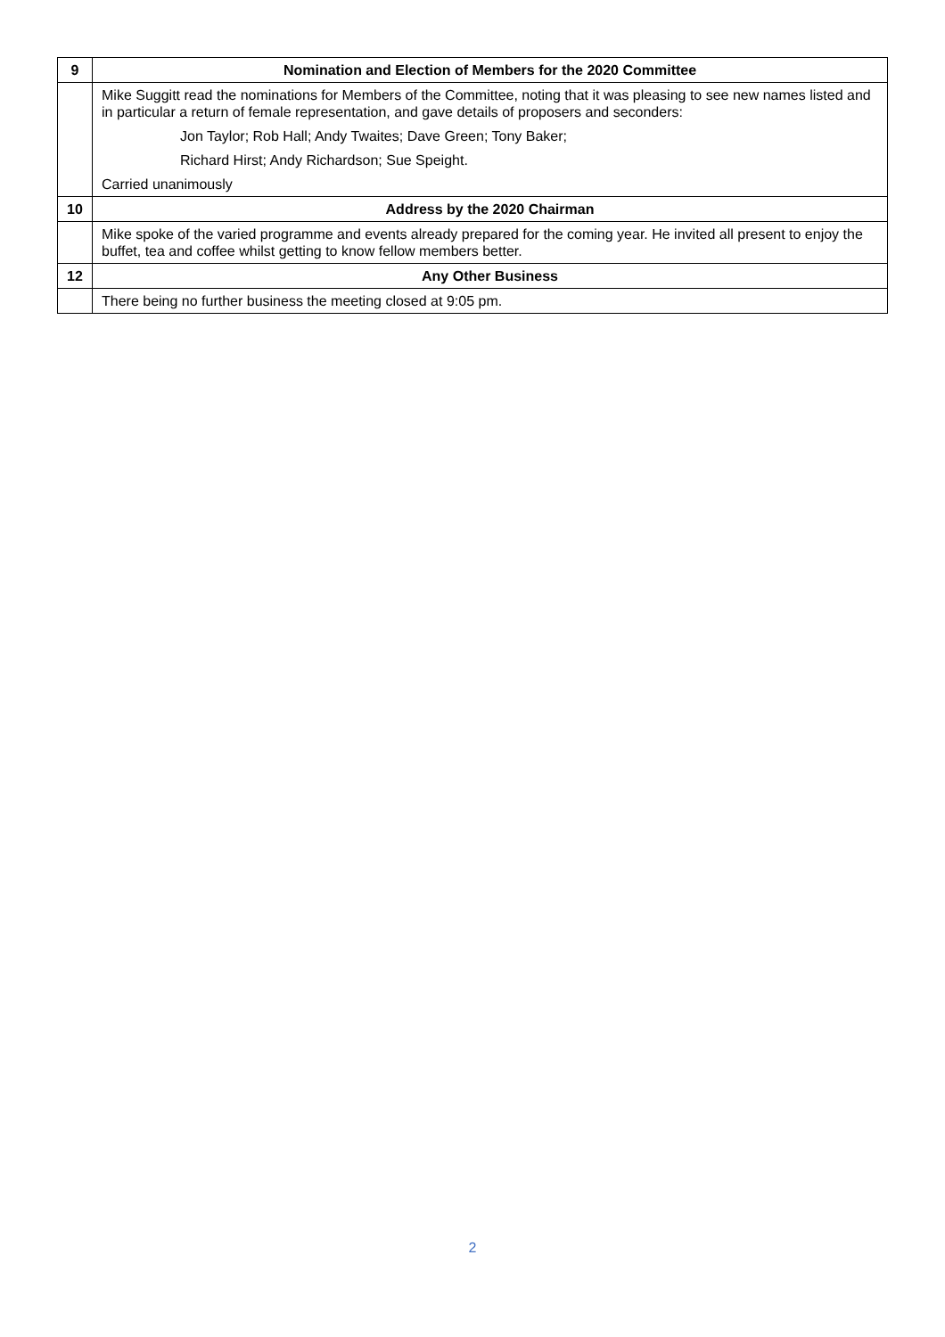| 9 | Nomination and Election of Members for the 2020 Committee |
| | Mike Suggitt read the nominations for Members of the Committee, noting that it was pleasing to see new names listed and in particular a return of female representation, and gave details of proposers and seconders: Jon Taylor; Rob Hall; Andy Twaites; Dave Green; Tony Baker; Richard Hirst; Andy Richardson; Sue Speight. Carried unanimously |
| 10 | Address by the 2020 Chairman |
| | Mike spoke of the varied programme and events already prepared for the coming year. He invited all present to enjoy the buffet, tea and coffee whilst getting to know fellow members better. |
| 12 | Any Other Business |
| | There being no further business the meeting closed at 9:05 pm. |
2